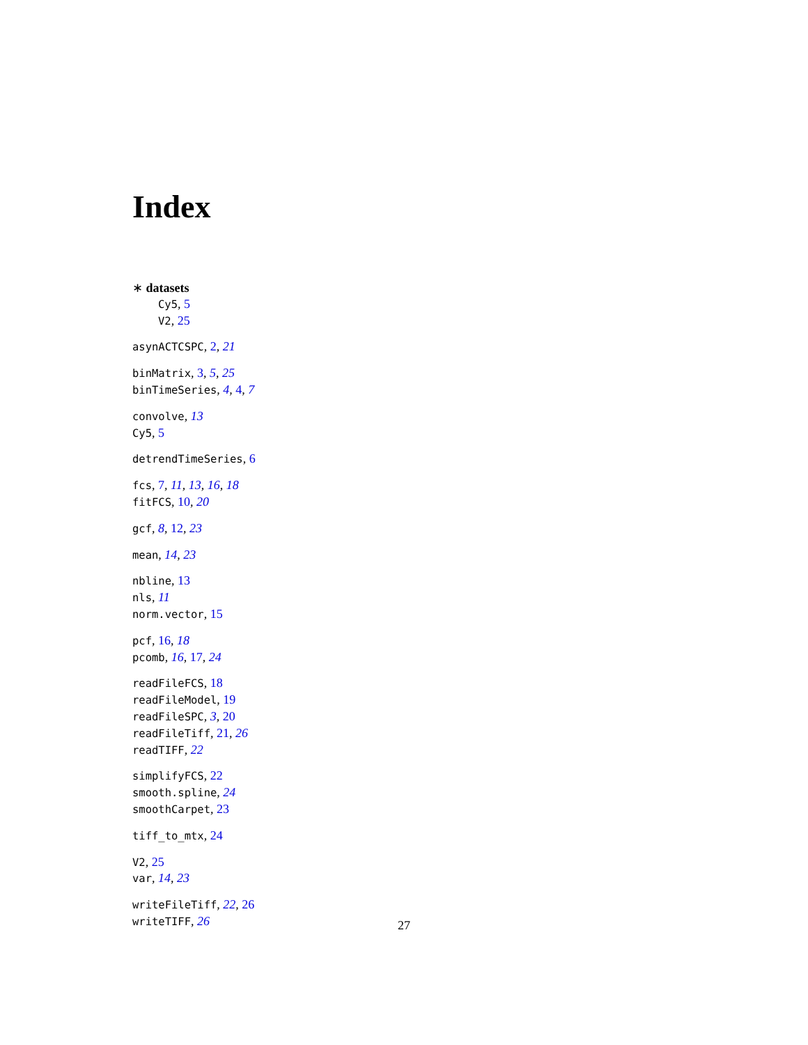Index
∗ datasets
Cy5, 5
V2, 25
asynACTCSPC, 2, 21
binMatrix, 3, 5, 25
binTimeSeries, 4, 4, 7
convolve, 13
Cy5, 5
detrendTimeSeries, 6
fcs, 7, 11, 13, 16, 18
fitFCS, 10, 20
gcf, 8, 12, 23
mean, 14, 23
nbline, 13
nls, 11
norm.vector, 15
pcf, 16, 18
pcomb, 16, 17, 24
readFileFCS, 18
readFileModel, 19
readFileSPC, 3, 20
readFileTiff, 21, 26
readTIFF, 22
simplifyFCS, 22
smooth.spline, 24
smoothCarpet, 23
tiff_to_mtx, 24
V2, 25
var, 14, 23
writeFileTiff, 22, 26
writeTIFF, 26
27